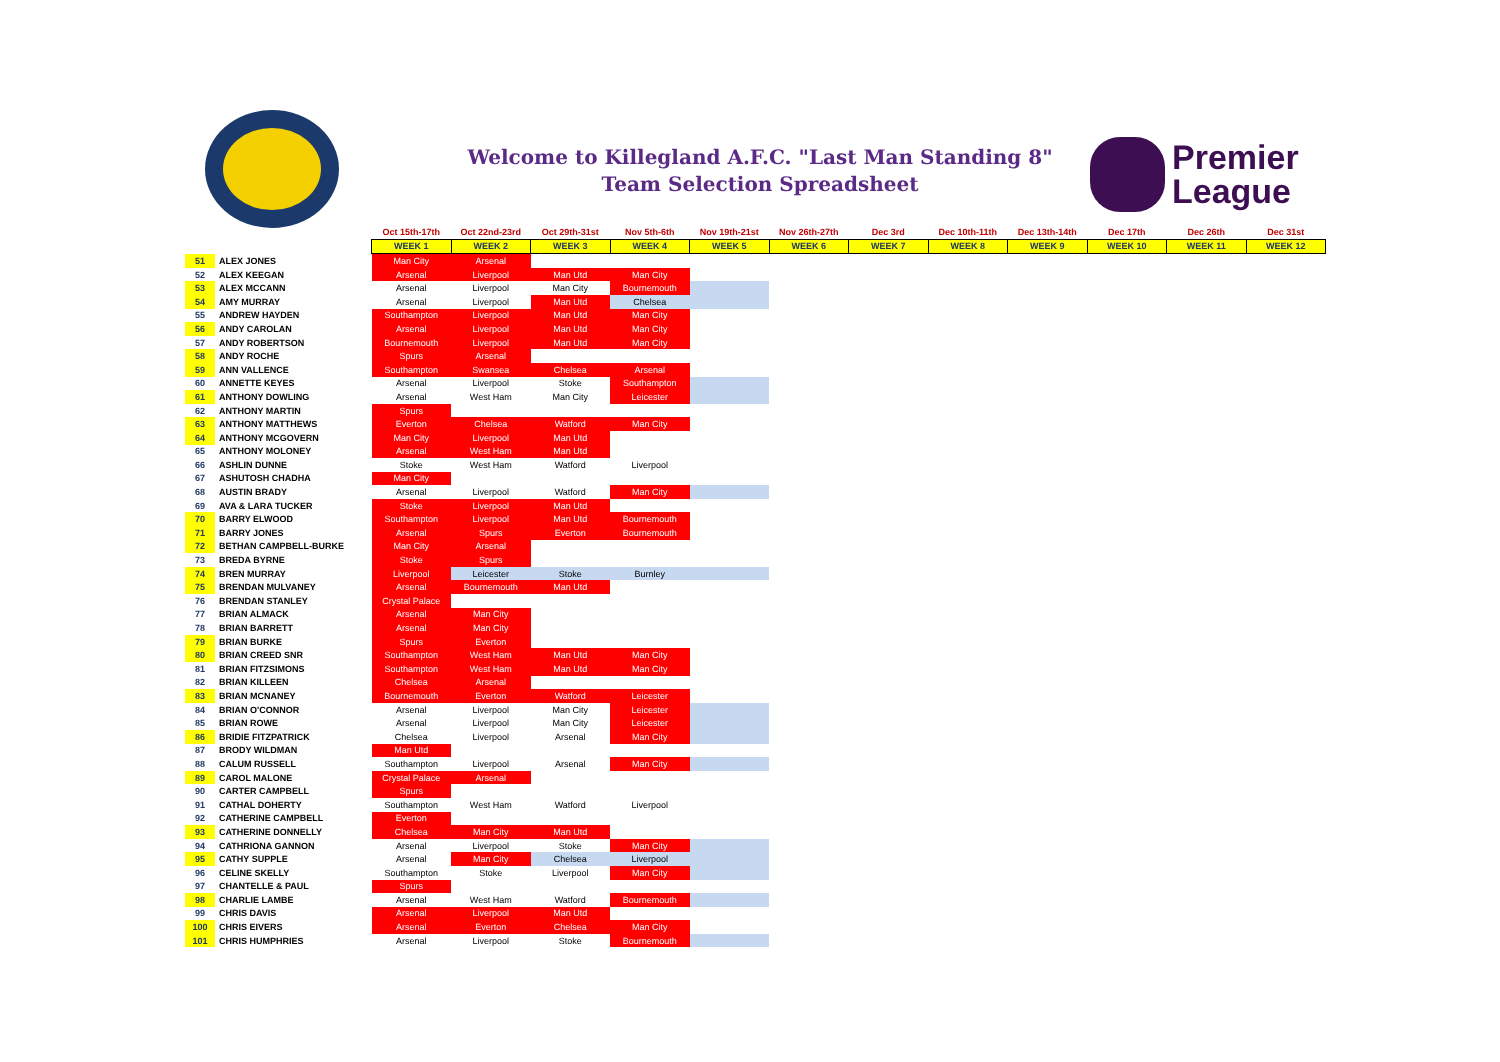Welcome to Killegland A.F.C. "Last Man Standing 8"
Team Selection Spreadsheet
Premier
League
| | | Oct 15th-17th | Oct 22nd-23rd | Oct 29th-31st | Nov 5th-6th | Nov 19th-21st | Nov 26th-27th | Dec 3rd | Dec 10th-11th | Dec 13th-14th | Dec 17th | Dec 26th | Dec 31st |
| | | WEEK 1 | WEEK 2 | WEEK 3 | WEEK 4 | WEEK 5 | WEEK 6 | WEEK 7 | WEEK 8 | WEEK 9 | WEEK 10 | WEEK 11 | WEEK 12 |
| 51 | ALEX JONES | Man City | Arsenal | | | | | | | | | | |
| 52 | ALEX KEEGAN | Arsenal | Liverpool | Man Utd | Man City | | | | | | | | |
| 53 | ALEX MCCANN | Arsenal | Liverpool | Man City | Bournemouth | | | | | | | | |
| 54 | AMY MURRAY | Arsenal | Liverpool | Man Utd | Chelsea | | | | | | | | |
| 55 | ANDREW HAYDEN | Southampton | Liverpool | Man Utd | Man City | | | | | | | | |
| 56 | ANDY CAROLAN | Arsenal | Liverpool | Man Utd | Man City | | | | | | | | |
| 57 | ANDY ROBERTSON | Bournemouth | Liverpool | Man Utd | Man City | | | | | | | | |
| 58 | ANDY ROCHE | Spurs | Arsenal | | | | | | | | | | |
| 59 | ANN VALLENCE | Southampton | Swansea | Chelsea | Arsenal | | | | | | | | |
| 60 | ANNETTE KEYES | Arsenal | Liverpool | Stoke | Southampton | | | | | | | | |
| 61 | ANTHONY DOWLING | Arsenal | West Ham | Man City | Leicester | | | | | | | | |
| 62 | ANTHONY MARTIN | Spurs | | | | | | | | | | | |
| 63 | ANTHONY MATTHEWS | Everton | Chelsea | Watford | Man City | | | | | | | | |
| 64 | ANTHONY MCGOVERN | Man City | Liverpool | Man Utd | | | | | | | | | |
| 65 | ANTHONY MOLONEY | Arsenal | West Ham | Man Utd | | | | | | | | | |
| 66 | ASHLIN DUNNE | Stoke | West Ham | Watford | Liverpool | | | | | | | | |
| 67 | ASHUTOSH CHADHA | Man City | | | | | | | | | | | |
| 68 | AUSTIN BRADY | Arsenal | Liverpool | Watford | Man City | | | | | | | | |
| 69 | AVA & LARA TUCKER | Stoke | Liverpool | Man Utd | | | | | | | | | |
| 70 | BARRY ELWOOD | Southampton | Liverpool | Man Utd | Bournemouth | | | | | | | | |
| 71 | BARRY JONES | Arsenal | Spurs | Everton | Bournemouth | | | | | | | | |
| 72 | BETHAN CAMPBELL-BURKE | Man City | Arsenal | | | | | | | | | | |
| 73 | BREDA BYRNE | Stoke | Spurs | | | | | | | | | | |
| 74 | BREN MURRAY | Liverpool | Leicester | Stoke | Burnley | | | | | | | | |
| 75 | BRENDAN MULVANEY | Arsenal | Bournemouth | Man Utd | | | | | | | | | |
| 76 | BRENDAN STANLEY | Crystal Palace | | | | | | | | | | | |
| 77 | BRIAN ALMACK | Arsenal | Man City | | | | | | | | | | |
| 78 | BRIAN BARRETT | Arsenal | Man City | | | | | | | | | | |
| 79 | BRIAN BURKE | Spurs | Everton | | | | | | | | | | |
| 80 | BRIAN CREED SNR | Southampton | West Ham | Man Utd | Man City | | | | | | | | |
| 81 | BRIAN FITZSIMONS | Southampton | West Ham | Man Utd | Man City | | | | | | | | |
| 82 | BRIAN KILLEEN | Chelsea | Arsenal | | | | | | | | | | |
| 83 | BRIAN MCNANEY | Bournemouth | Everton | Watford | Leicester | | | | | | | | |
| 84 | BRIAN O'CONNOR | Arsenal | Liverpool | Man City | Leicester | | | | | | | | |
| 85 | BRIAN ROWE | Arsenal | Liverpool | Man City | Leicester | | | | | | | | |
| 86 | BRIDIE FITZPATRICK | Chelsea | Liverpool | Arsenal | Man City | | | | | | | | |
| 87 | BRODY WILDMAN | Man Utd | | | | | | | | | | | |
| 88 | CALUM RUSSELL | Southampton | Liverpool | Arsenal | Man City | | | | | | | | |
| 89 | CAROL MALONE | Crystal Palace | Arsenal | | | | | | | | | | |
| 90 | CARTER CAMPBELL | Spurs | | | | | | | | | | | |
| 91 | CATHAL DOHERTY | Southampton | West Ham | Watford | Liverpool | | | | | | | | |
| 92 | CATHERINE CAMPBELL | Everton | | | | | | | | | | | |
| 93 | CATHERINE DONNELLY | Chelsea | Man City | Man Utd | | | | | | | | | |
| 94 | CATHRIONA GANNON | Arsenal | Liverpool | Stoke | Man City | | | | | | | | |
| 95 | CATHY SUPPLE | Arsenal | Man City | Chelsea | Liverpool | | | | | | | | |
| 96 | CELINE SKELLY | Southampton | Stoke | Liverpool | Man City | | | | | | | | |
| 97 | CHANTELLE & PAUL | Spurs | | | | | | | | | | | |
| 98 | CHARLIE LAMBE | Arsenal | West Ham | Watford | Bournemouth | | | | | | | | |
| 99 | CHRIS DAVIS | Arsenal | Liverpool | Man Utd | | | | | | | | | |
| 100 | CHRIS EIVERS | Arsenal | Everton | Chelsea | Man City | | | | | | | | |
| 101 | CHRIS HUMPHRIES | Arsenal | Liverpool | Stoke | Bournemouth | | | | | | | | |